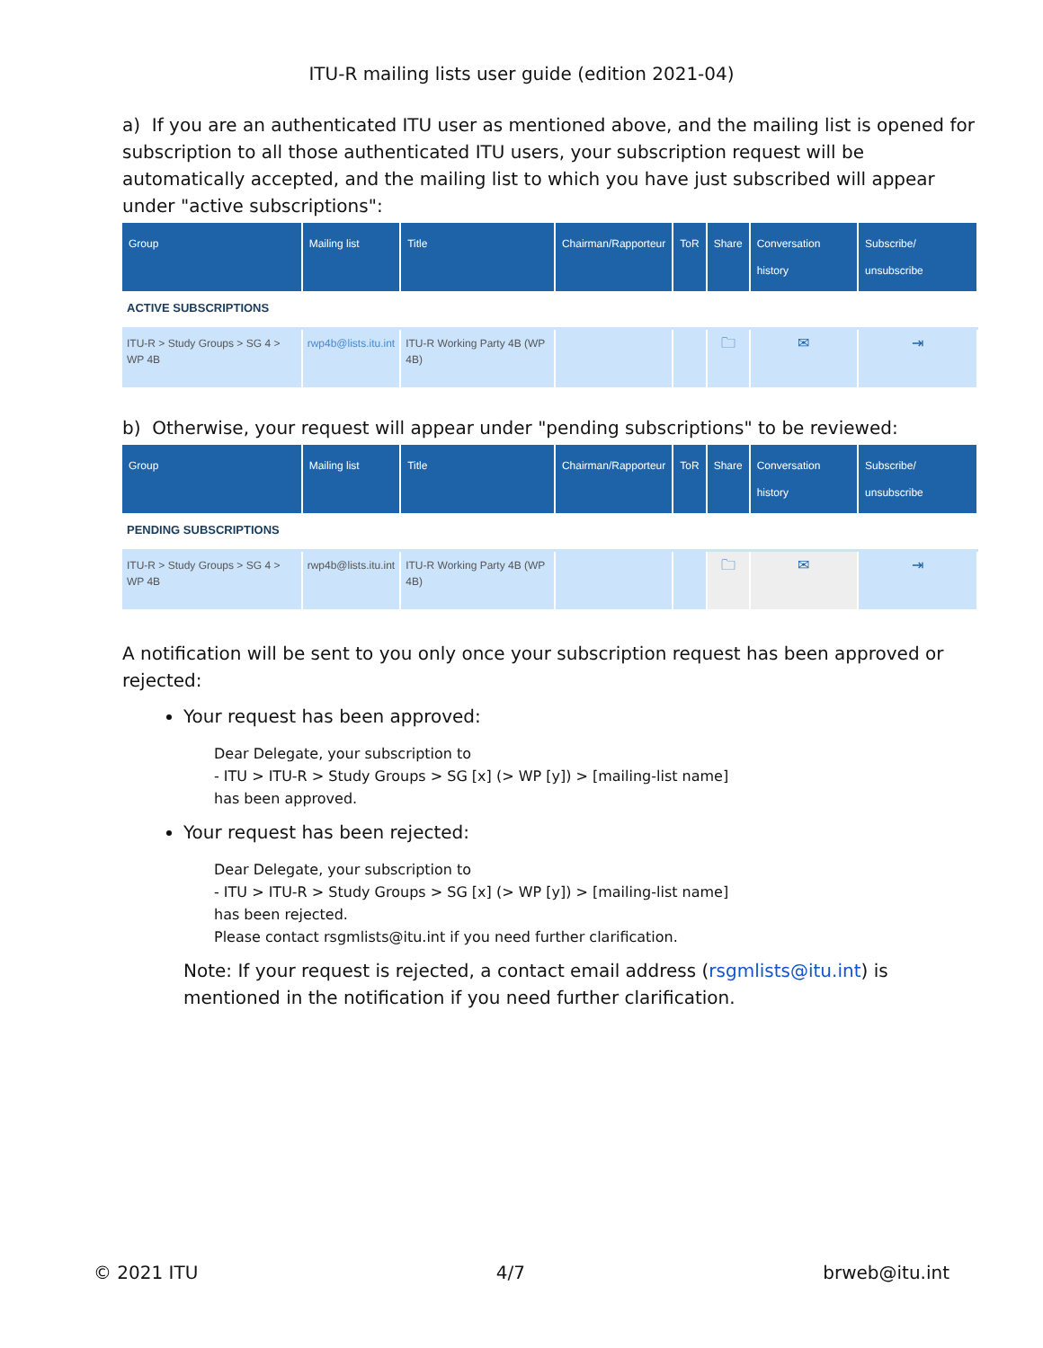ITU-R mailing lists user guide (edition 2021-04)
a) If you are an authenticated ITU user as mentioned above, and the mailing list is opened for subscription to all those authenticated ITU users, your subscription request will be automatically accepted, and the mailing list to which you have just subscribed will appear under "active subscriptions":
| Group | Mailing list | Title | Chairman/Rapporteur | ToR | Share | Conversation history | Subscribe/ unsubscribe |
| --- | --- | --- | --- | --- | --- | --- | --- |
| ACTIVE SUBSCRIPTIONS | | | | | | | |
| ITU-R > Study Groups > SG 4 > WP 4B | rwp4b@lists.itu.int | ITU-R Working Party 4B (WP 4B) | | | 🗀 | ✉ | ⇥ |
b) Otherwise, your request will appear under "pending subscriptions" to be reviewed:
| Group | Mailing list | Title | Chairman/Rapporteur | ToR | Share | Conversation history | Subscribe/ unsubscribe |
| --- | --- | --- | --- | --- | --- | --- | --- |
| PENDING SUBSCRIPTIONS | | | | | | | |
| ITU-R > Study Groups > SG 4 > WP 4B | rwp4b@lists.itu.int | ITU-R Working Party 4B (WP 4B) | | | 🗀 | ✉ | ⇥ |
A notification will be sent to you only once your subscription request has been approved or rejected:
Your request has been approved:
Dear Delegate, your subscription to
- ITU > ITU-R > Study Groups > SG [x] (> WP [y]) > [mailing-list name]
has been approved.
Your request has been rejected:
Dear Delegate, your subscription to
- ITU > ITU-R > Study Groups > SG [x] (> WP [y]) > [mailing-list name]
has been rejected.
Please contact rsgmlists@itu.int if you need further clarification.
Note: If your request is rejected, a contact email address (rsgmlists@itu.int) is mentioned in the notification if you need further clarification.
© 2021 ITU 4/7 brweb@itu.int